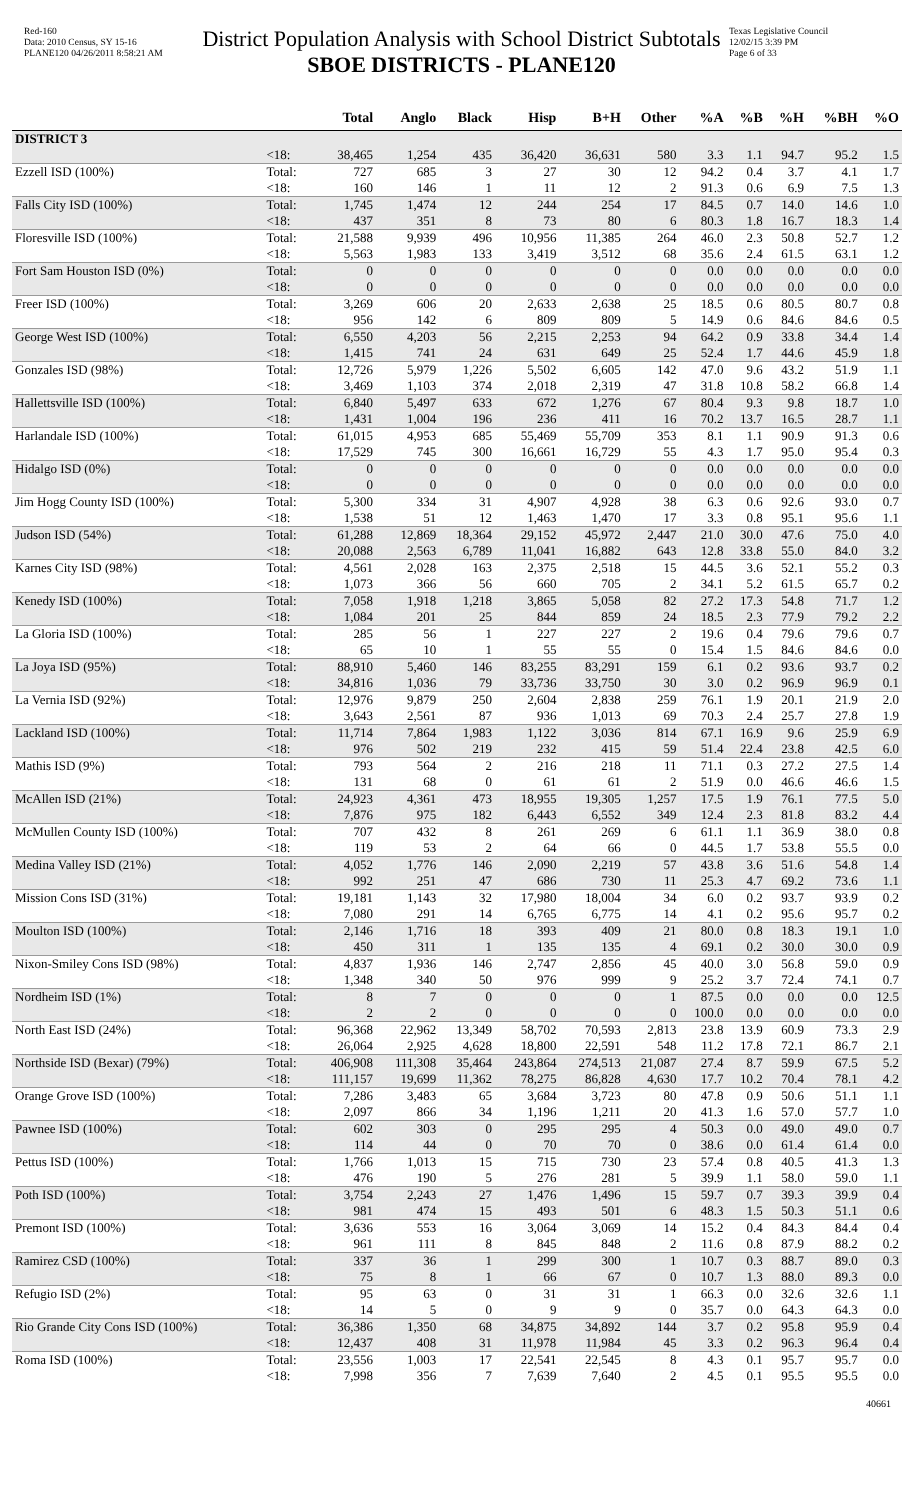Red-160
Data: 2010 Census, SY 15-16
PLANE120 04/26/2011 8:58:21 AM
District Population Analysis with School District Subtotals
SBOE DISTRICTS - PLANE120
Texas Legislative Council
12/02/15 3:39 PM
Page 6 of 33
| | | Total | Anglo | Black | Hisp | B+H | Other | %A | %B | %H | %BH | %O |
| --- | --- | --- | --- | --- | --- | --- | --- | --- | --- | --- | --- | --- |
| DISTRICT 3 | | | | | | | | | | | | |
| | <18: | 38,465 | 1,254 | 435 | 36,420 | 36,631 | 580 | 3.3 | 1.1 | 94.7 | 95.2 | 1.5 |
| Ezzell ISD (100%) | Total: <18: | 727 160 | 685 146 | 3 1 | 27 11 | 30 12 | 12 2 | 94.2 91.3 | 0.4 0.6 | 3.7 6.9 | 4.1 7.5 | 1.7 1.3 |
| Falls City ISD (100%) | Total: <18: | 1,745 437 | 1,474 351 | 12 8 | 244 73 | 254 80 | 17 6 | 84.5 80.3 | 0.7 1.8 | 14.0 16.7 | 14.6 18.3 | 1.0 1.4 |
| Floresville ISD (100%) | Total: <18: | 21,588 5,563 | 9,939 1,983 | 496 133 | 10,956 3,419 | 11,385 3,512 | 264 68 | 46.0 35.6 | 2.3 2.4 | 50.8 61.5 | 52.7 63.1 | 1.2 1.2 |
| Fort Sam Houston ISD (0%) | Total: <18: | 0 0 | 0 0 | 0 0 | 0 0 | 0 0 | 0 0 | 0.0 0.0 | 0.0 0.0 | 0.0 0.0 | 0.0 0.0 | 0.0 0.0 |
| Freer ISD (100%) | Total: <18: | 3,269 956 | 606 142 | 20 6 | 2,633 809 | 2,638 809 | 25 5 | 18.5 14.9 | 0.6 0.6 | 80.5 84.6 | 80.7 84.6 | 0.8 0.5 |
| George West ISD (100%) | Total: <18: | 6,550 1,415 | 4,203 741 | 56 24 | 2,215 631 | 2,253 649 | 94 25 | 64.2 52.4 | 0.9 1.7 | 33.8 44.6 | 34.4 45.9 | 1.4 1.8 |
| Gonzales ISD (98%) | Total: <18: | 12,726 3,469 | 5,979 1,103 | 1,226 374 | 5,502 2,018 | 6,605 2,319 | 142 47 | 47.0 31.8 | 9.6 10.8 | 43.2 58.2 | 51.9 66.8 | 1.1 1.4 |
| Hallettsville ISD (100%) | Total: <18: | 6,840 1,431 | 5,497 1,004 | 633 196 | 672 236 | 1,276 411 | 67 16 | 80.4 70.2 | 9.3 13.7 | 9.8 16.5 | 18.7 28.7 | 1.0 1.1 |
| Harlandale ISD (100%) | Total: <18: | 61,015 17,529 | 4,953 745 | 685 300 | 55,469 16,661 | 55,709 16,729 | 353 55 | 8.1 4.3 | 1.1 1.7 | 90.9 95.0 | 91.3 95.4 | 0.6 0.3 |
| Hidalgo ISD (0%) | Total: <18: | 0 0 | 0 0 | 0 0 | 0 0 | 0 0 | 0 0 | 0.0 0.0 | 0.0 0.0 | 0.0 0.0 | 0.0 0.0 | 0.0 0.0 |
| Jim Hogg County ISD (100%) | Total: <18: | 5,300 1,538 | 334 51 | 31 12 | 4,907 1,463 | 4,928 1,470 | 38 17 | 6.3 3.3 | 0.6 0.8 | 92.6 95.1 | 93.0 95.6 | 0.7 1.1 |
| Judson ISD (54%) | Total: <18: | 61,288 20,088 | 12,869 2,563 | 18,364 6,789 | 29,152 11,041 | 45,972 16,882 | 2,447 643 | 21.0 12.8 | 30.0 33.8 | 47.6 55.0 | 75.0 84.0 | 4.0 3.2 |
| Karnes City ISD (98%) | Total: <18: | 4,561 1,073 | 2,028 366 | 163 56 | 2,375 660 | 2,518 705 | 15 2 | 44.5 34.1 | 3.6 5.2 | 52.1 61.5 | 55.2 65.7 | 0.3 0.2 |
| Kenedy ISD (100%) | Total: <18: | 7,058 1,084 | 1,918 201 | 1,218 25 | 3,865 844 | 5,058 859 | 82 24 | 27.2 18.5 | 17.3 2.3 | 54.8 77.9 | 71.7 79.2 | 1.2 2.2 |
| La Gloria ISD (100%) | Total: <18: | 285 65 | 56 10 | 1 1 | 227 55 | 227 55 | 2 0 | 19.6 15.4 | 0.4 1.5 | 79.6 84.6 | 79.6 84.6 | 0.7 0.0 |
| La Joya ISD (95%) | Total: <18: | 88,910 34,816 | 5,460 1,036 | 146 79 | 83,255 33,736 | 83,291 33,750 | 159 30 | 6.1 3.0 | 0.2 0.2 | 93.6 96.9 | 93.7 96.9 | 0.2 0.1 |
| La Vernia ISD (92%) | Total: <18: | 12,976 3,643 | 9,879 2,561 | 250 87 | 2,604 936 | 2,838 1,013 | 259 69 | 76.1 70.3 | 1.9 2.4 | 20.1 25.7 | 21.9 27.8 | 2.0 1.9 |
| Lackland ISD (100%) | Total: <18: | 11,714 976 | 7,864 502 | 1,983 219 | 1,122 232 | 3,036 415 | 814 59 | 67.1 51.4 | 16.9 22.4 | 9.6 23.8 | 25.9 42.5 | 6.9 6.0 |
| Mathis ISD (9%) | Total: <18: | 793 131 | 564 68 | 2 0 | 216 61 | 218 61 | 11 2 | 71.1 51.9 | 0.3 0.0 | 27.2 46.6 | 27.5 46.6 | 1.4 1.5 |
| McAllen ISD (21%) | Total: <18: | 24,923 7,876 | 4,361 975 | 473 182 | 18,955 6,443 | 19,305 6,552 | 1,257 349 | 17.5 12.4 | 1.9 2.3 | 76.1 81.8 | 77.5 83.2 | 5.0 4.4 |
| McMullen County ISD (100%) | Total: <18: | 707 119 | 432 53 | 8 2 | 261 64 | 269 66 | 6 0 | 61.1 44.5 | 1.1 1.7 | 36.9 53.8 | 38.0 55.5 | 0.8 0.0 |
| Medina Valley ISD (21%) | Total: <18: | 4,052 992 | 1,776 251 | 146 47 | 2,090 686 | 2,219 730 | 57 11 | 43.8 25.3 | 3.6 4.7 | 51.6 69.2 | 54.8 73.6 | 1.4 1.1 |
| Mission Cons ISD (31%) | Total: <18: | 19,181 7,080 | 1,143 291 | 32 14 | 17,980 6,765 | 18,004 6,775 | 34 14 | 6.0 4.1 | 0.2 0.2 | 93.7 95.6 | 93.9 95.7 | 0.2 0.2 |
| Moulton ISD (100%) | Total: <18: | 2,146 450 | 1,716 311 | 18 1 | 393 135 | 409 135 | 21 4 | 80.0 69.1 | 0.8 0.2 | 18.3 30.0 | 19.1 30.0 | 1.0 0.9 |
| Nixon-Smiley Cons ISD (98%) | Total: <18: | 4,837 1,348 | 1,936 340 | 146 50 | 2,747 976 | 2,856 999 | 45 9 | 40.0 25.2 | 3.0 3.7 | 56.8 72.4 | 59.0 74.1 | 0.9 0.7 |
| Nordheim ISD (1%) | Total: <18: | 8 2 | 7 2 | 0 0 | 0 0 | 0 0 | 1 0 | 87.5 100.0 | 0.0 0.0 | 0.0 0.0 | 0.0 0.0 | 12.5 0.0 |
| North East ISD (24%) | Total: <18: | 96,368 26,064 | 22,962 2,925 | 13,349 4,628 | 58,702 18,800 | 70,593 22,591 | 2,813 548 | 23.8 11.2 | 13.9 17.8 | 60.9 72.1 | 73.3 86.7 | 2.9 2.1 |
| Northside ISD (Bexar) (79%) | Total: <18: | 406,908 111,157 | 111,308 19,699 | 35,464 11,362 | 243,864 78,275 | 274,513 86,828 | 21,087 4,630 | 27.4 17.7 | 8.7 10.2 | 59.9 70.4 | 67.5 78.1 | 5.2 4.2 |
| Orange Grove ISD (100%) | Total: <18: | 7,286 2,097 | 3,483 866 | 65 34 | 3,684 1,196 | 3,723 1,211 | 80 20 | 47.8 41.3 | 0.9 1.6 | 50.6 57.0 | 51.1 57.7 | 1.1 1.0 |
| Pawnee ISD (100%) | Total: <18: | 602 114 | 303 44 | 0 0 | 295 70 | 295 70 | 4 0 | 50.3 38.6 | 0.0 0.0 | 49.0 61.4 | 49.0 61.4 | 0.7 0.0 |
| Pettus ISD (100%) | Total: <18: | 1,766 476 | 1,013 190 | 15 5 | 715 276 | 730 281 | 23 5 | 57.4 39.9 | 0.8 1.1 | 40.5 58.0 | 41.3 59.0 | 1.3 1.1 |
| Poth ISD (100%) | Total: <18: | 3,754 981 | 2,243 474 | 27 15 | 1,476 493 | 1,496 501 | 15 6 | 59.7 48.3 | 0.7 1.5 | 39.3 50.3 | 39.9 51.1 | 0.4 0.6 |
| Premont ISD (100%) | Total: <18: | 3,636 961 | 553 111 | 16 8 | 3,064 845 | 3,069 848 | 14 2 | 15.2 11.6 | 0.4 0.8 | 84.3 87.9 | 84.4 88.2 | 0.4 0.2 |
| Ramirez CSD (100%) | Total: <18: | 337 75 | 36 8 | 1 1 | 299 66 | 300 67 | 1 0 | 10.7 10.7 | 0.3 1.3 | 88.7 88.0 | 89.0 89.3 | 0.3 0.0 |
| Refugio ISD (2%) | Total: <18: | 95 14 | 63 5 | 0 0 | 31 9 | 31 9 | 1 0 | 66.3 35.7 | 0.0 0.0 | 32.6 64.3 | 32.6 64.3 | 1.1 0.0 |
| Rio Grande City Cons ISD (100%) | Total: <18: | 36,386 12,437 | 1,350 408 | 68 31 | 34,875 11,978 | 34,892 11,984 | 144 45 | 3.7 3.3 | 0.2 0.2 | 95.8 96.3 | 95.9 96.4 | 0.4 0.4 |
| Roma ISD (100%) | Total: <18: | 23,556 7,998 | 1,003 356 | 17 7 | 22,541 7,639 | 22,545 7,640 | 8 2 | 4.3 4.5 | 0.1 0.1 | 95.7 95.5 | 95.7 95.5 | 0.0 0.0 |
40661